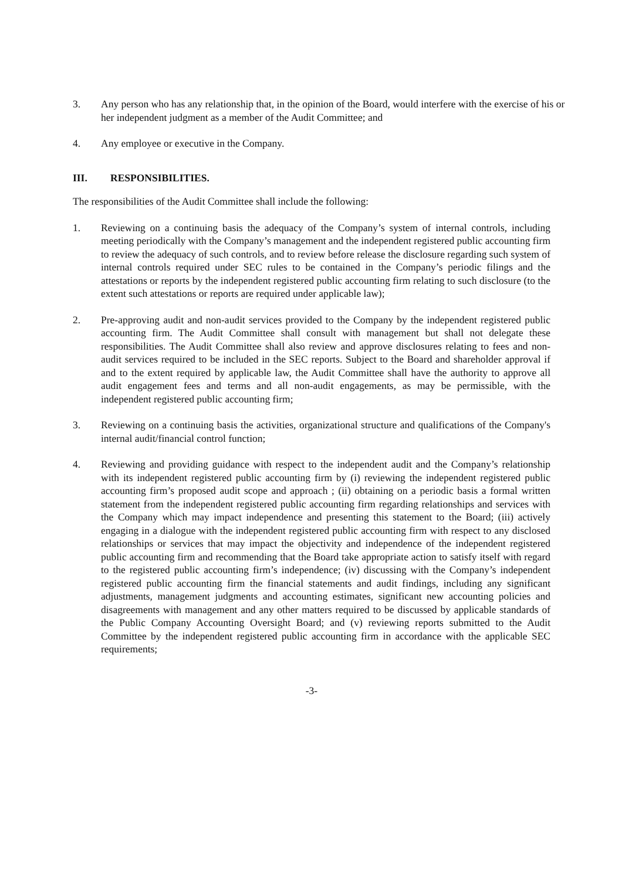3. Any person who has any relationship that, in the opinion of the Board, would interfere with the exercise of his or her independent judgment as a member of the Audit Committee; and
4. Any employee or executive in the Company.
III. RESPONSIBILITIES.
The responsibilities of the Audit Committee shall include the following:
1. Reviewing on a continuing basis the adequacy of the Company’s system of internal controls, including meeting periodically with the Company’s management and the independent registered public accounting firm to review the adequacy of such controls, and to review before release the disclosure regarding such system of internal controls required under SEC rules to be contained in the Company’s periodic filings and the attestations or reports by the independent registered public accounting firm relating to such disclosure (to the extent such attestations or reports are required under applicable law);
2. Pre-approving audit and non-audit services provided to the Company by the independent registered public accounting firm. The Audit Committee shall consult with management but shall not delegate these responsibilities. The Audit Committee shall also review and approve disclosures relating to fees and non-audit services required to be included in the SEC reports. Subject to the Board and shareholder approval if and to the extent required by applicable law, the Audit Committee shall have the authority to approve all audit engagement fees and terms and all non-audit engagements, as may be permissible, with the independent registered public accounting firm;
3. Reviewing on a continuing basis the activities, organizational structure and qualifications of the Company's internal audit/financial control function;
4. Reviewing and providing guidance with respect to the independent audit and the Company’s relationship with its independent registered public accounting firm by (i) reviewing the independent registered public accounting firm’s proposed audit scope and approach ; (ii) obtaining on a periodic basis a formal written statement from the independent registered public accounting firm regarding relationships and services with the Company which may impact independence and presenting this statement to the Board; (iii) actively engaging in a dialogue with the independent registered public accounting firm with respect to any disclosed relationships or services that may impact the objectivity and independence of the independent registered public accounting firm and recommending that the Board take appropriate action to satisfy itself with regard to the registered public accounting firm’s independence; (iv) discussing with the Company’s independent registered public accounting firm the financial statements and audit findings, including any significant adjustments, management judgments and accounting estimates, significant new accounting policies and disagreements with management and any other matters required to be discussed by applicable standards of the Public Company Accounting Oversight Board; and (v) reviewing reports submitted to the Audit Committee by the independent registered public accounting firm in accordance with the applicable SEC requirements;
-3-